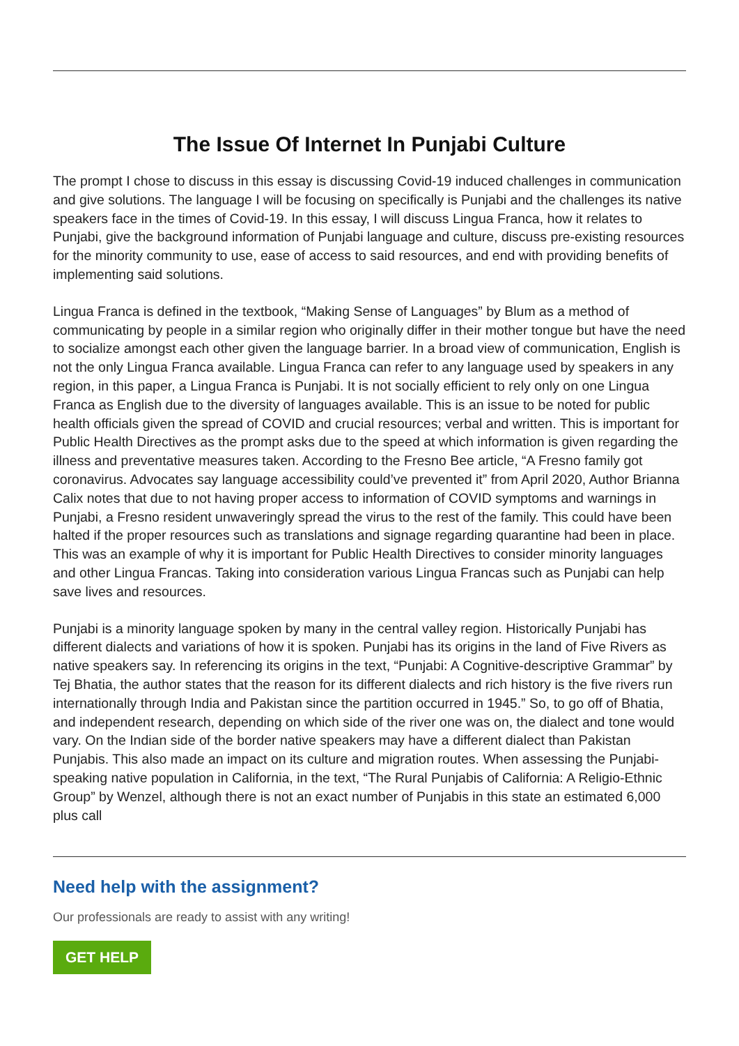The Issue Of Internet In Punjabi Culture
The prompt I chose to discuss in this essay is discussing Covid-19 induced challenges in communication and give solutions. The language I will be focusing on specifically is Punjabi and the challenges its native speakers face in the times of Covid-19. In this essay, I will discuss Lingua Franca, how it relates to Punjabi, give the background information of Punjabi language and culture, discuss pre-existing resources for the minority community to use, ease of access to said resources, and end with providing benefits of implementing said solutions.
Lingua Franca is defined in the textbook, “Making Sense of Languages” by Blum as a method of communicating by people in a similar region who originally differ in their mother tongue but have the need to socialize amongst each other given the language barrier. In a broad view of communication, English is not the only Lingua Franca available. Lingua Franca can refer to any language used by speakers in any region, in this paper, a Lingua Franca is Punjabi. It is not socially efficient to rely only on one Lingua Franca as English due to the diversity of languages available. This is an issue to be noted for public health officials given the spread of COVID and crucial resources; verbal and written. This is important for Public Health Directives as the prompt asks due to the speed at which information is given regarding the illness and preventative measures taken. According to the Fresno Bee article, “A Fresno family got coronavirus. Advocates say language accessibility could’ve prevented it” from April 2020, Author Brianna Calix notes that due to not having proper access to information of COVID symptoms and warnings in Punjabi, a Fresno resident unwaveringly spread the virus to the rest of the family. This could have been halted if the proper resources such as translations and signage regarding quarantine had been in place. This was an example of why it is important for Public Health Directives to consider minority languages and other Lingua Francas. Taking into consideration various Lingua Francas such as Punjabi can help save lives and resources.
Punjabi is a minority language spoken by many in the central valley region. Historically Punjabi has different dialects and variations of how it is spoken. Punjabi has its origins in the land of Five Rivers as native speakers say. In referencing its origins in the text, “Punjabi: A Cognitive-descriptive Grammar” by Tej Bhatia, the author states that the reason for its different dialects and rich history is the five rivers run internationally through India and Pakistan since the partition occurred in 1945.” So, to go off of Bhatia, and independent research, depending on which side of the river one was on, the dialect and tone would vary. On the Indian side of the border native speakers may have a different dialect than Pakistan Punjabis. This also made an impact on its culture and migration routes. When assessing the Punjabi-speaking native population in California, in the text, “The Rural Punjabis of California: A Religio-Ethnic Group” by Wenzel, although there is not an exact number of Punjabis in this state an estimated 6,000 plus call
Need help with the assignment?
Our professionals are ready to assist with any writing!
GET HELP